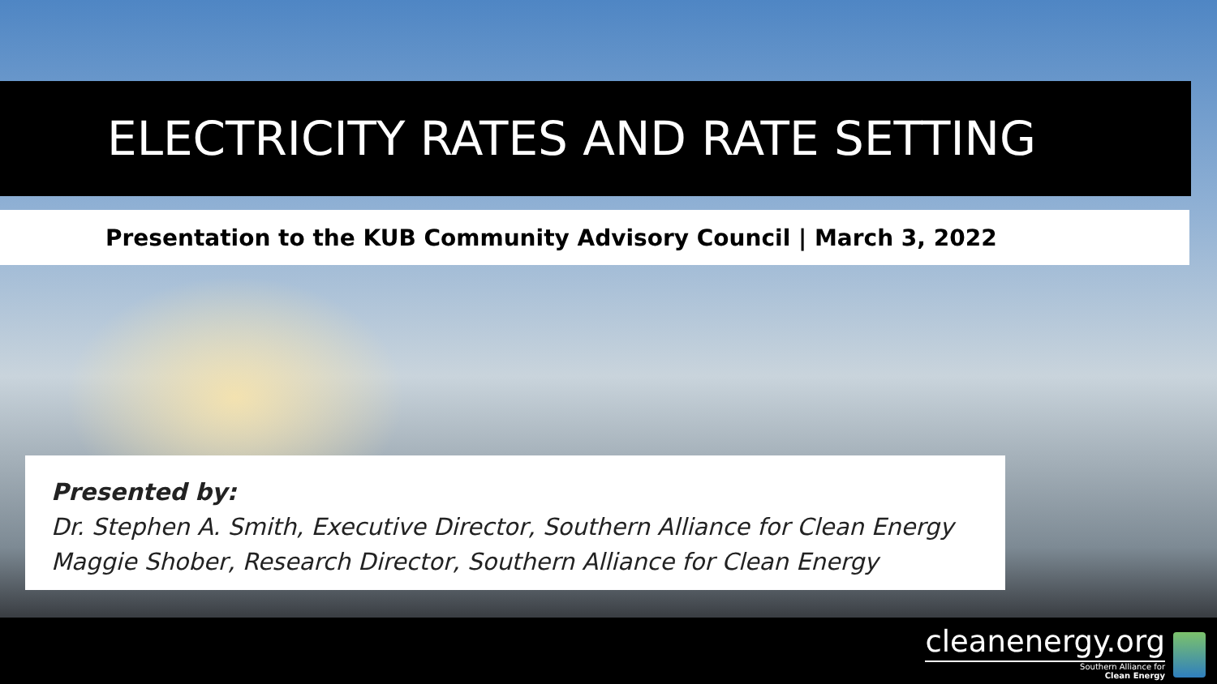ELECTRICITY RATES AND RATE SETTING
Presentation to the KUB Community Advisory Council | March 3, 2022
Presented by:
Dr. Stephen A. Smith, Executive Director, Southern Alliance for Clean Energy
Maggie Shober, Research Director, Southern Alliance for Clean Energy
cleanenergy.org
Southern Alliance for
Clean Energy